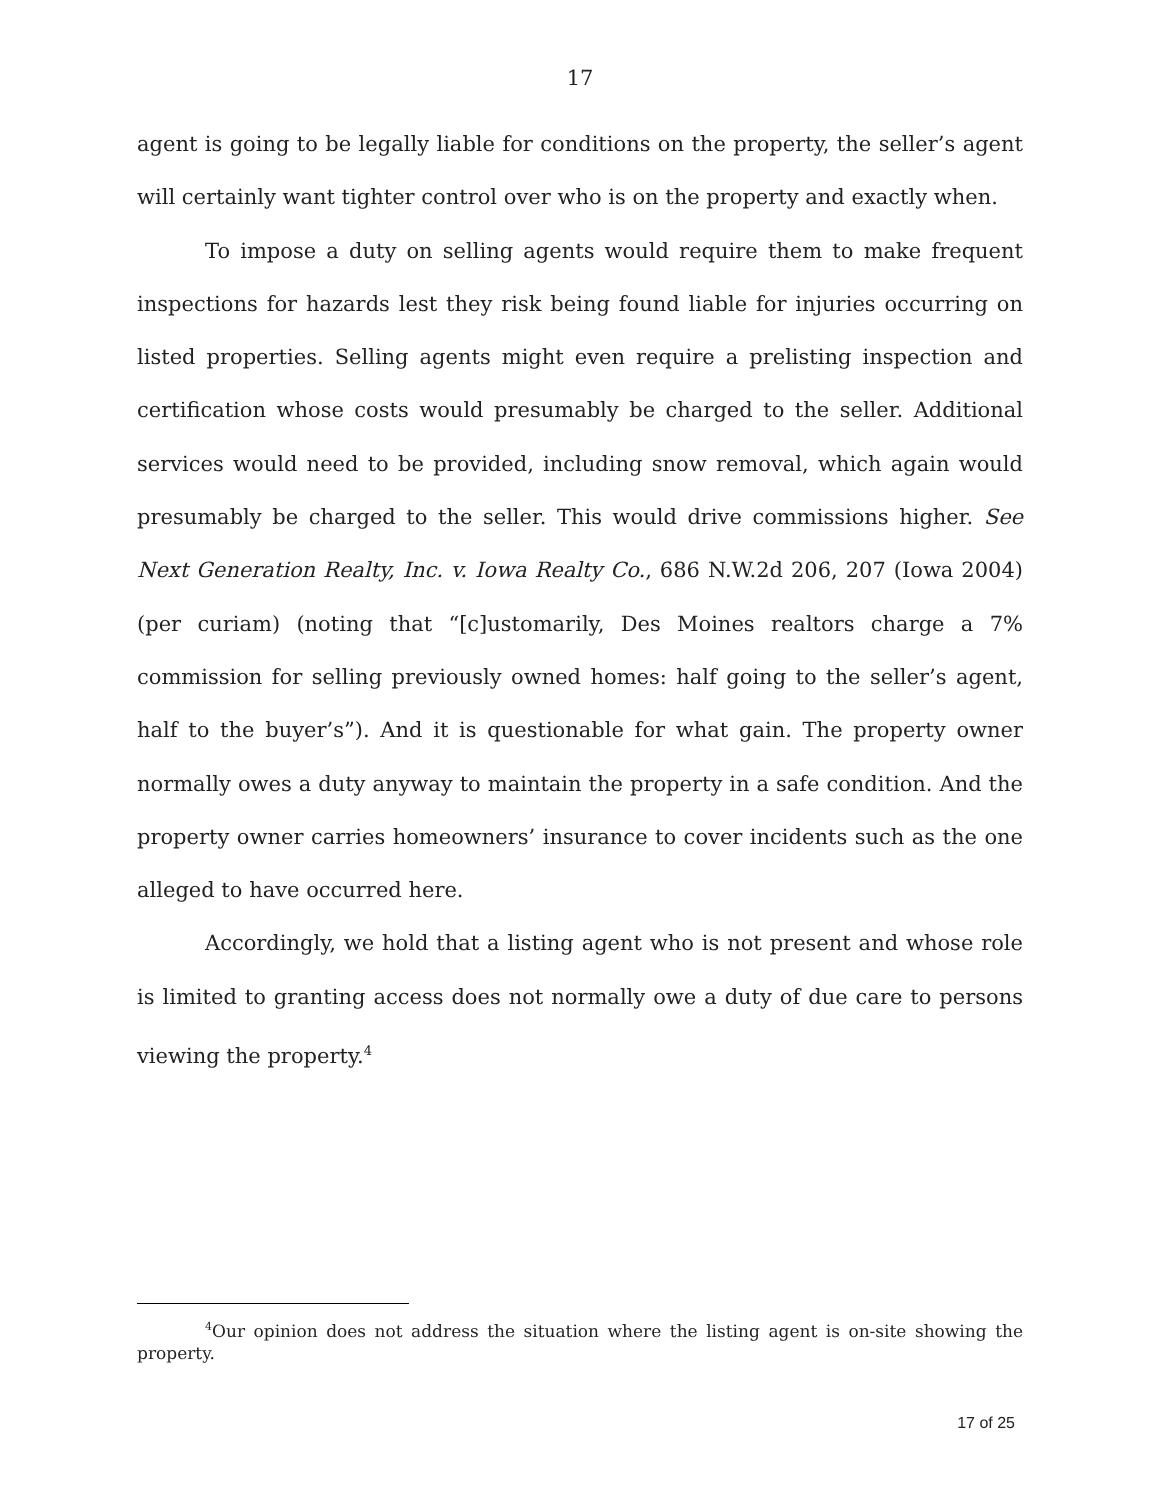17
agent is going to be legally liable for conditions on the property, the seller’s agent will certainly want tighter control over who is on the property and exactly when.
To impose a duty on selling agents would require them to make frequent inspections for hazards lest they risk being found liable for injuries occurring on listed properties. Selling agents might even require a prelisting inspection and certification whose costs would presumably be charged to the seller. Additional services would need to be provided, including snow removal, which again would presumably be charged to the seller. This would drive commissions higher. See Next Generation Realty, Inc. v. Iowa Realty Co., 686 N.W.2d 206, 207 (Iowa 2004) (per curiam) (noting that “[c]ustomarily, Des Moines realtors charge a 7% commission for selling previously owned homes: half going to the seller’s agent, half to the buyer’s”). And it is questionable for what gain. The property owner normally owes a duty anyway to maintain the property in a safe condition. And the property owner carries homeowners’ insurance to cover incidents such as the one alleged to have occurred here.
Accordingly, we hold that a listing agent who is not present and whose role is limited to granting access does not normally owe a duty of due care to persons viewing the property.<sup>4</sup>
<sup>4</sup> Our opinion does not address the situation where the listing agent is on-site showing the property.
17 of 25